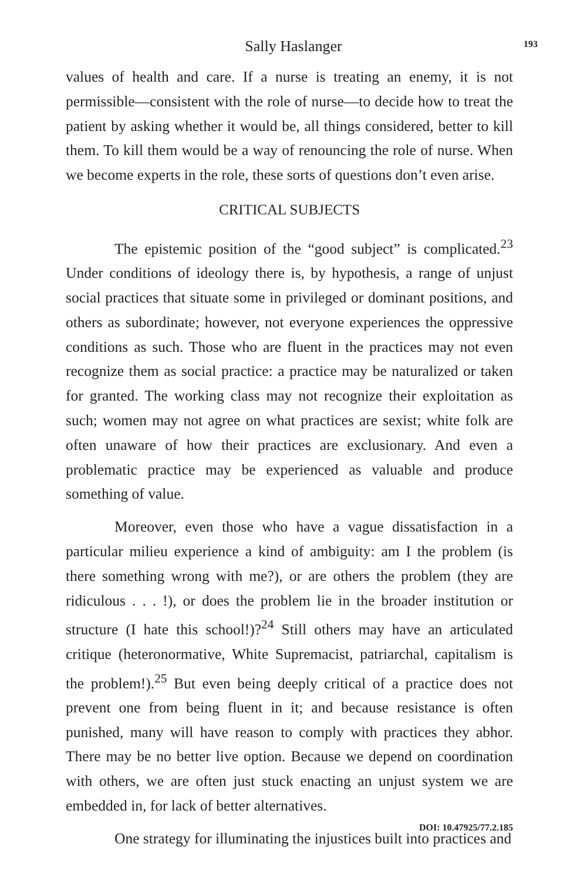Sally Haslanger 193
values of health and care. If a nurse is treating an enemy, it is not permissible—consistent with the role of nurse—to decide how to treat the patient by asking whether it would be, all things considered, better to kill them. To kill them would be a way of renouncing the role of nurse. When we become experts in the role, these sorts of questions don’t even arise.
CRITICAL SUBJECTS
The epistemic position of the “good subject” is complicated.<sup>23</sup> Under conditions of ideology there is, by hypothesis, a range of unjust social practices that situate some in privileged or dominant positions, and others as subordinate; however, not everyone experiences the oppressive conditions as such. Those who are fluent in the practices may not even recognize them as social practice: a practice may be naturalized or taken for granted. The working class may not recognize their exploitation as such; women may not agree on what practices are sexist; white folk are often unaware of how their practices are exclusionary. And even a problematic practice may be experienced as valuable and produce something of value.
Moreover, even those who have a vague dissatisfaction in a particular milieu experience a kind of ambiguity: am I the problem (is there something wrong with me?), or are others the problem (they are ridiculous . . . !), or does the problem lie in the broader institution or structure (I hate this school!)?<sup>24</sup> Still others may have an articulated critique (heteronormative, White Supremacist, patriarchal, capitalism is the problem!).<sup>25</sup> But even being deeply critical of a practice does not prevent one from being fluent in it; and because resistance is often punished, many will have reason to comply with practices they abhor. There may be no better live option. Because we depend on coordination with others, we are often just stuck enacting an unjust system we are embedded in, for lack of better alternatives.
One strategy for illuminating the injustices built into practices and
DOI: 10.47925/77.2.185